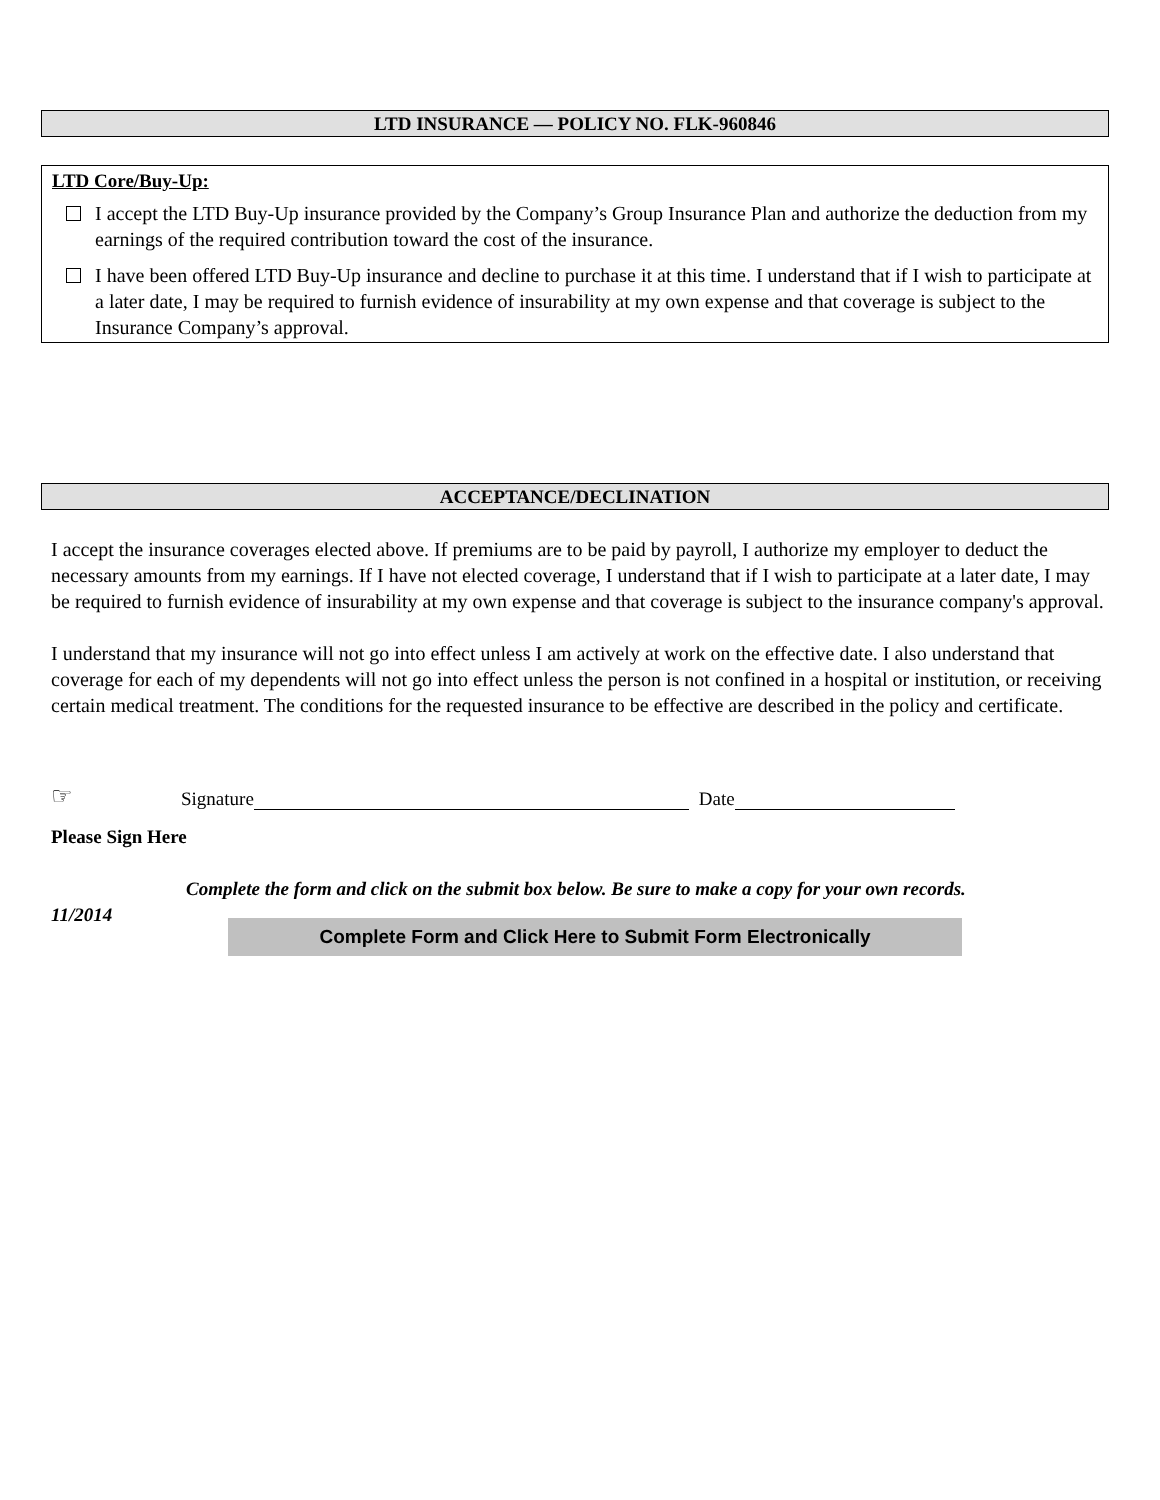LTD INSURANCE — POLICY NO. FLK-960846
LTD Core/Buy-Up:
I accept the LTD Buy-Up insurance provided by the Company’s Group Insurance Plan and authorize the deduction from my earnings of the required contribution toward the cost of the insurance.
I have been offered LTD Buy-Up insurance and decline to purchase it at this time. I understand that if I wish to participate at a later date, I may be required to furnish evidence of insurability at my own expense and that coverage is subject to the Insurance Company’s approval.
ACCEPTANCE/DECLINATION
I accept the insurance coverages elected above. If premiums are to be paid by payroll, I authorize my employer to deduct the necessary amounts from my earnings. If I have not elected coverage, I understand that if I wish to participate at a later date, I may be required to furnish evidence of insurability at my own expense and that coverage is subject to the insurance company's approval.
I understand that my insurance will not go into effect unless I am actively at work on the effective date. I also understand that coverage for each of my dependents will not go into effect unless the person is not confined in a hospital or institution, or receiving certain medical treatment. The conditions for the requested insurance to be effective are described in the policy and certificate.
☞ Signature Date
Please Sign Here
Complete the form and click on the submit box below. Be sure to make a copy for your own records.
11/2014 Complete Form and Click Here to Submit Form Electronically